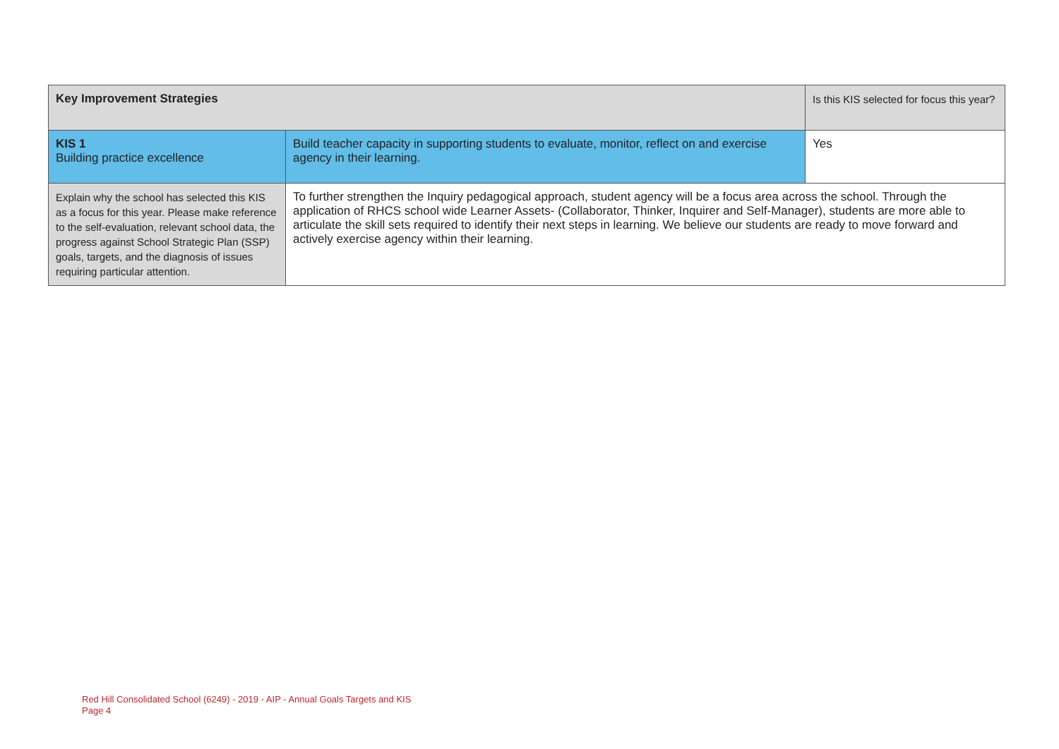| Key Improvement Strategies | | Is this KIS selected for focus this year? |
| KIS 1 Building practice excellence | Build teacher capacity in supporting students to evaluate, monitor, reflect on and exercise agency in their learning. | Yes |
| Explain why the school has selected this KIS as a focus for this year. Please make reference to the self-evaluation, relevant school data, the progress against School Strategic Plan (SSP) goals, targets, and the diagnosis of issues requiring particular attention. | To further strengthen the Inquiry pedagogical approach, student agency will be a focus area across the school. Through the application of RHCS school wide Learner Assets- (Collaborator, Thinker, Inquirer and Self-Manager), students are more able to articulate the skill sets required to identify their next steps in learning. We believe our students are ready to move forward and actively exercise agency within their learning. | |
Red Hill Consolidated School (6249) - 2019 - AIP - Annual Goals Targets and KIS
Page 4